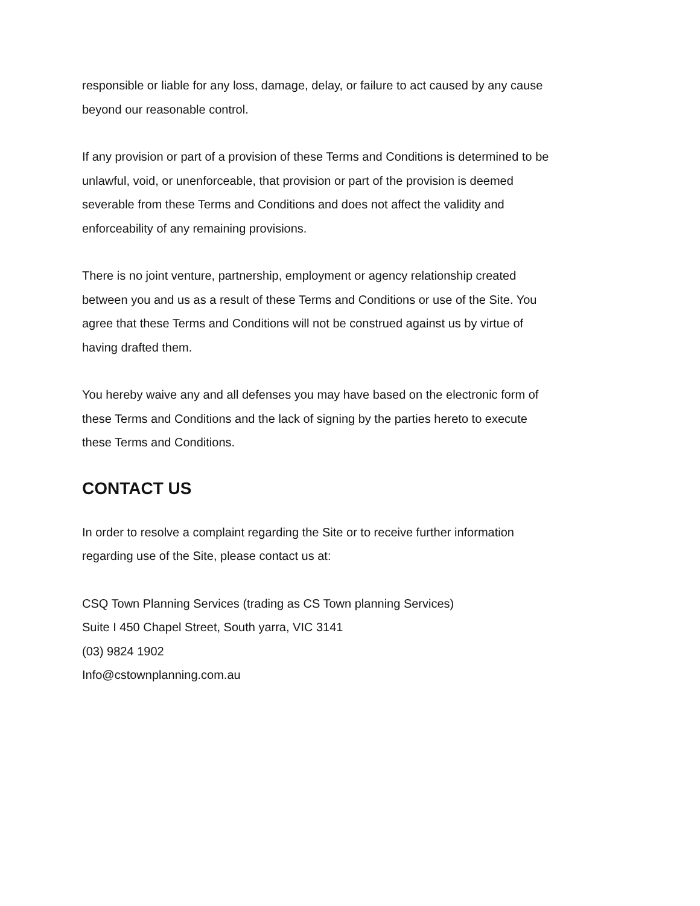responsible or liable for any loss, damage, delay, or failure to act caused by any cause
beyond our reasonable control.
If any provision or part of a provision of these Terms and Conditions is determined to be
unlawful, void, or unenforceable, that provision or part of the provision is deemed
severable from these Terms and Conditions and does not affect the validity and
enforceability of any remaining provisions.
There is no joint venture, partnership, employment or agency relationship created
between you and us as a result of these Terms and Conditions or use of the Site. You
agree that these Terms and Conditions will not be construed against us by virtue of
having drafted them.
You hereby waive any and all defenses you may have based on the electronic form of
these Terms and Conditions and the lack of signing by the parties hereto to execute
these Terms and Conditions.
CONTACT US
In order to resolve a complaint regarding the Site or to receive further information
regarding use of the Site, please contact us at:
CSQ Town Planning Services (trading as CS Town planning Services)
Suite I 450 Chapel Street, South yarra, VIC 3141
(03) 9824 1902
Info@cstownplanning.com.au